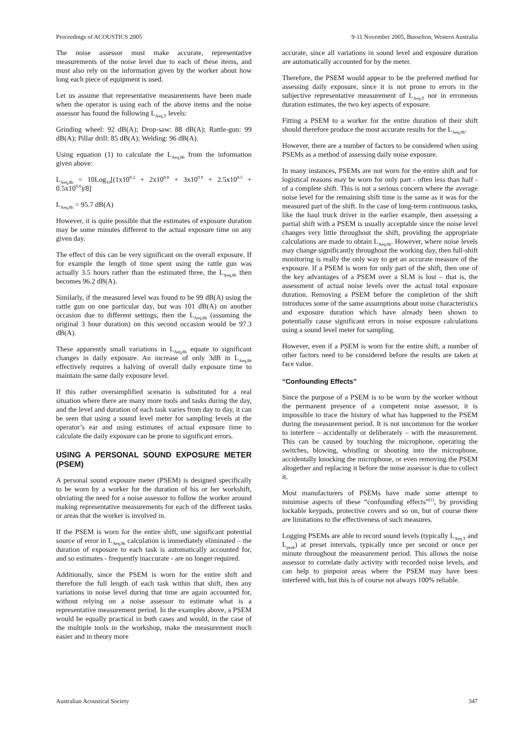Proceedings of ACOUSTICS 2005 9-11 November 2005, Busselton, Western Australia
The noise assessor must make accurate, representative measurements of the noise level due to each of these items, and must also rely on the information given by the worker about how long each piece of equipment is used.
Let us assume that representative measurements have been made when the operator is using each of the above items and the noise assessor has found the following L<sub>Aeq,T</sub> levels:
Grinding wheel: 92 dB(A); Drop-saw: 88 dB(A); Rattle-gun: 99 dB(A); Pillar drill: 85 dB(A); Welding: 96 dB(A).
Using equation (1) to calculate the L<sub>Aeq,8h</sub> from the information given above:
L<sub>Aeq,8h</sub> = 10Log<sub>10</sub>[(1x10<sup>9.2</sup> + 2x10<sup>8.8</sup> + 3x10<sup>9.9</sup> + 2.5x10<sup>8.5</sup> + 0.5x10<sup>9.6</sup>)/8]
L<sub>Aeq,8h</sub> = 95.7 dB(A)
However, it is quite possible that the estimates of exposure duration may be some minutes different to the actual exposure time on any given day.
The effect of this can be very significant on the overall exposure. If for example the length of time spent using the rattle gun was actually 3.5 hours rather than the estimated three, the L<sub>Aeq,8h</sub> then becomes 96.2 dB(A).
Similarly, if the measured level was found to be 99 dB(A) using the rattle gun on one particular day, but was 101 dB(A) on another occasion due to different settings, then the L<sub>Aeq,8h</sub> (assuming the original 3 hour duration) on this second occasion would be 97.3 dB(A).
These apparently small variations in L<sub>Aeq,8h</sub> equate to significant changes in daily exposure. An increase of only 3dB in L<sub>Aeq,8h</sub> effectively requires a halving of overall daily exposure time to maintain the same daily exposure level.
If this rather oversimplified scenario is substituted for a real situation where there are many more tools and tasks during the day, and the level and duration of each task varies from day to day, it can be seen that using a sound level meter for sampling levels at the operator’s ear and using estimates of actual exposure time to calculate the daily exposure can be prone to significant errors.
USING A PERSONAL SOUND EXPOSURE METER (PSEM)
A personal sound exposure meter (PSEM) is designed specifically to be worn by a worker for the duration of his or her workshift, obviating the need for a noise assessor to follow the worker around making representative measurements for each of the different tasks or areas that the worker is involved in.
If the PSEM is worn for the entire shift, one significant potential source of error in L<sub>Aeq,8h</sub> calculation is immediately eliminated – the duration of exposure to each task is automatically accounted for, and so estimates - frequently inaccurate - are no longer required.
Additionally, since the PSEM is worn for the entire shift and therefore the full length of each task within that shift, then any variations in noise level during that time are again accounted for, without relying on a noise assessor to estimate what is a representative measurement period. In the examples above, a PSEM would be equally practical in both cases and would, in the case of the multiple tools in the workshop, make the measurement much easier and in theory more
accurate, since all variations in sound level and exposure duration are automatically accounted for by the meter.
Therefore, the PSEM would appear to be the preferred method for assessing daily exposure, since it is not prone to errors in the subjective representative measurement of L<sub>Aeq,T</sub> nor in erroneous duration estimates, the two key aspects of exposure.
Fitting a PSEM to a worker for the entire duration of their shift should therefore produce the most accurate results for the L<sub>Aeq,8h</sub>.
However, there are a number of factors to be considered when using PSEMs as a method of assessing daily noise exposure.
In many instances, PSEMs are not worn for the entire shift and for logistical reasons may be worn for only part - often less than half - of a complete shift. This is not a serious concern where the average noise level for the remaining shift time is the same as it was for the measured part of the shift. In the case of long-term continuous tasks, like the haul truck driver in the earlier example, then assessing a partial shift with a PSEM is usually acceptable since the noise level changes very little throughout the shift, providing the appropriate calculations are made to obtain L<sub>Aeq,8h</sub>. However, where noise levels may change significantly throughout the working day, then full-shift monitoring is really the only way to get an accurate measure of the exposure. If a PSEM is worn for only part of the shift, then one of the key advantages of a PSEM over a SLM is lost – that is, the assessment of actual noise levels over the actual total exposure duration. Removing a PSEM before the completion of the shift introduces some of the same assumptions about noise characteristics and exposure duration which have already been shown to potentially cause significant errors in noise exposure calculations using a sound level meter for sampling.
However, even if a PSEM is worn for the entire shift, a number of other factors need to be considered before the results are taken at face value.
“Confounding Effects”
Since the purpose of a PSEM is to be worn by the worker without the permanent presence of a competent noise assessor, it is impossible to trace the history of what has happened to the PSEM during the measurement period. It is not uncommon for the worker to interfere – accidentally or deliberately – with the measurement. This can be caused by touching the microphone, operating the switches, blowing, whistling or shouting into the microphone, accidentally knocking the microphone, or even removing the PSEM altogether and replacing it before the noise assessor is due to collect it.
Most manufacturers of PSEMs have made some attempt to minimise aspects of these “confounding effects”<sup>(1)</sup>, by providing lockable keypads, protective covers and so on, but of course there are limitations to the effectiveness of such measures.
Logging PSEMs are able to record sound levels (typically L<sub>Aeq,T</sub> and L<sub>peak</sub>) at preset intervals, typically once per second or once per minute throughout the measurement period. This allows the noise assessor to correlate daily activity with recorded noise levels, and can help to pinpoint areas where the PSEM may have been interfered with, but this is of course not always 100% reliable.
Australian Acoustical Society 347